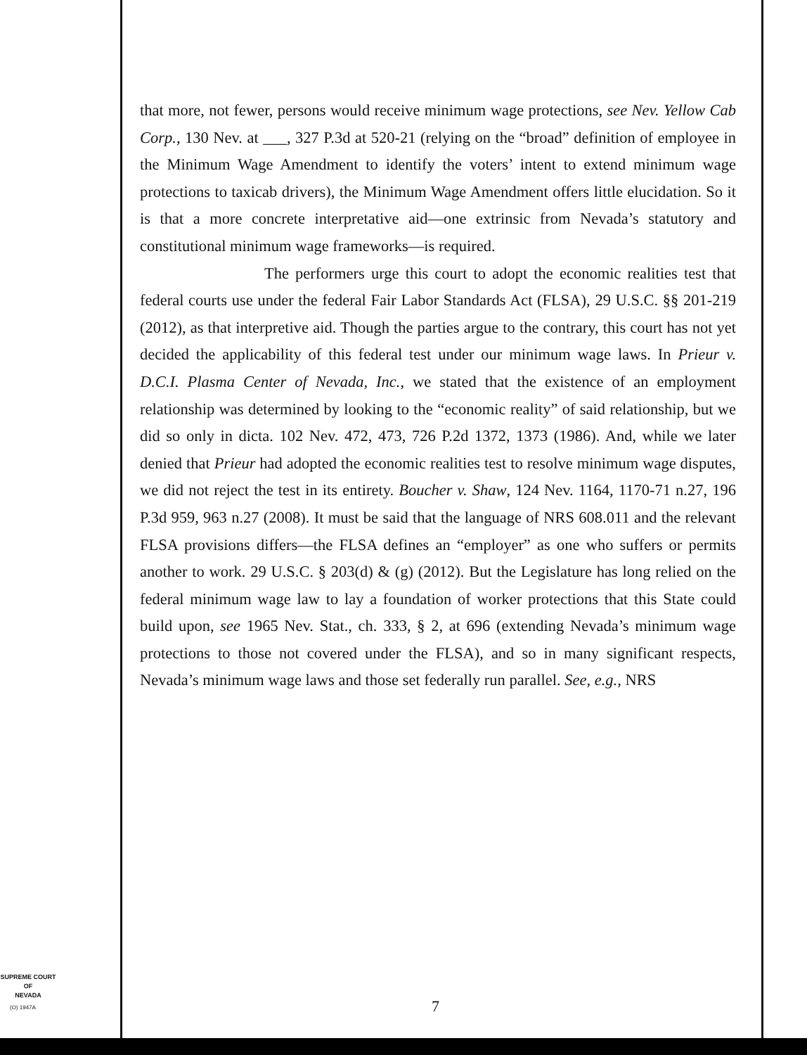that more, not fewer, persons would receive minimum wage protections, see Nev. Yellow Cab Corp., 130 Nev. at ___, 327 P.3d at 520-21 (relying on the “broad” definition of employee in the Minimum Wage Amendment to identify the voters’ intent to extend minimum wage protections to taxicab drivers), the Minimum Wage Amendment offers little elucidation. So it is that a more concrete interpretative aid—one extrinsic from Nevada’s statutory and constitutional minimum wage frameworks—is required.
The performers urge this court to adopt the economic realities test that federal courts use under the federal Fair Labor Standards Act (FLSA), 29 U.S.C. §§ 201-219 (2012), as that interpretive aid. Though the parties argue to the contrary, this court has not yet decided the applicability of this federal test under our minimum wage laws. In Prieur v. D.C.I. Plasma Center of Nevada, Inc., we stated that the existence of an employment relationship was determined by looking to the “economic reality” of said relationship, but we did so only in dicta. 102 Nev. 472, 473, 726 P.2d 1372, 1373 (1986). And, while we later denied that Prieur had adopted the economic realities test to resolve minimum wage disputes, we did not reject the test in its entirety. Boucher v. Shaw, 124 Nev. 1164, 1170-71 n.27, 196 P.3d 959, 963 n.27 (2008). It must be said that the language of NRS 608.011 and the relevant FLSA provisions differs—the FLSA defines an “employer” as one who suffers or permits another to work. 29 U.S.C. § 203(d) & (g) (2012). But the Legislature has long relied on the federal minimum wage law to lay a foundation of worker protections that this State could build upon, see 1965 Nev. Stat., ch. 333, § 2, at 696 (extending Nevada’s minimum wage protections to those not covered under the FLSA), and so in many significant respects, Nevada’s minimum wage laws and those set federally run parallel. See, e.g., NRS
SUPREME COURT
OF
NEVADA
(O) 1947A 7